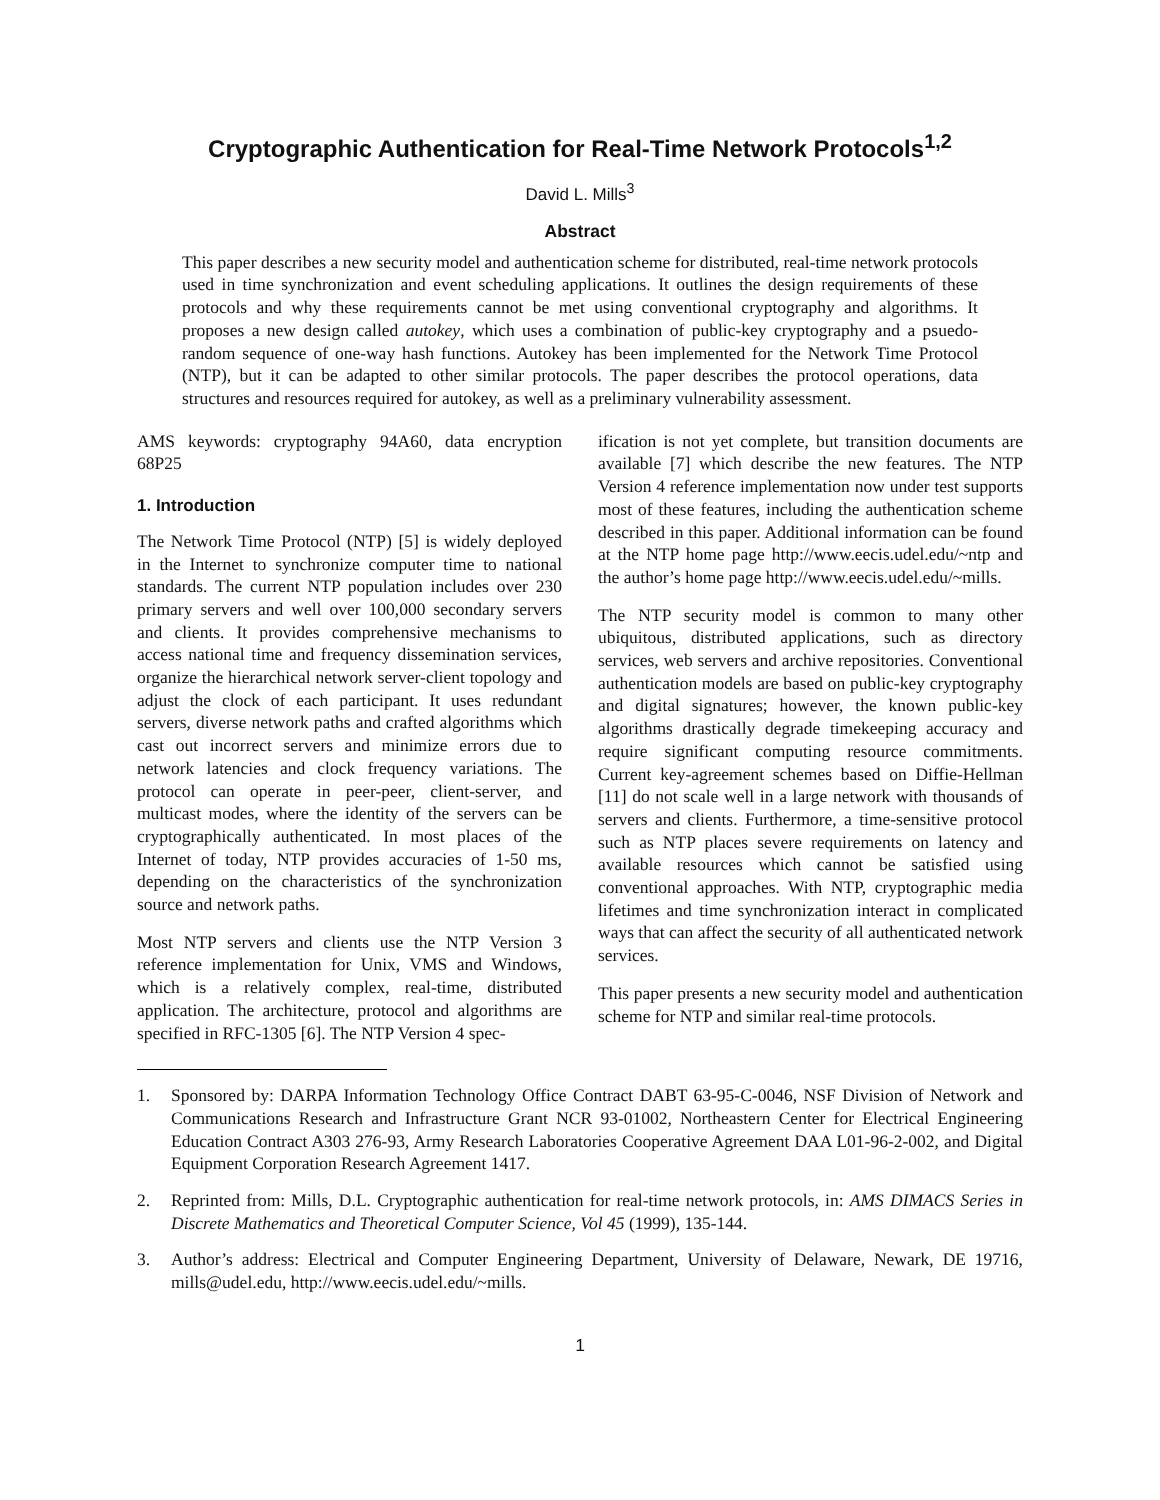Cryptographic Authentication for Real-Time Network Protocols<sup>1,2</sup>
David L. Mills<sup>3</sup>
Abstract
This paper describes a new security model and authentication scheme for distributed, real-time network protocols used in time synchronization and event scheduling applications. It outlines the design requirements of these protocols and why these requirements cannot be met using conventional cryptography and algorithms. It proposes a new design called autokey, which uses a combination of public-key cryptography and a psuedo-random sequence of one-way hash functions. Autokey has been implemented for the Network Time Protocol (NTP), but it can be adapted to other similar protocols. The paper describes the protocol operations, data structures and resources required for autokey, as well as a preliminary vulnerability assessment.
AMS keywords: cryptography 94A60, data encryption 68P25
1. Introduction
The Network Time Protocol (NTP) [5] is widely deployed in the Internet to synchronize computer time to national standards. The current NTP population includes over 230 primary servers and well over 100,000 secondary servers and clients. It provides comprehensive mechanisms to access national time and frequency dissemination services, organize the hierarchical network server-client topology and adjust the clock of each participant. It uses redundant servers, diverse network paths and crafted algorithms which cast out incorrect servers and minimize errors due to network latencies and clock frequency variations. The protocol can operate in peer-peer, client-server, and multicast modes, where the identity of the servers can be cryptographically authenticated. In most places of the Internet of today, NTP provides accuracies of 1-50 ms, depending on the characteristics of the synchronization source and network paths.
Most NTP servers and clients use the NTP Version 3 reference implementation for Unix, VMS and Windows, which is a relatively complex, real-time, distributed application. The architecture, protocol and algorithms are specified in RFC-1305 [6]. The NTP Version 4 spec-
ification is not yet complete, but transition documents are available [7] which describe the new features. The NTP Version 4 reference implementation now under test supports most of these features, including the authentication scheme described in this paper. Additional information can be found at the NTP home page http://www.eecis.udel.edu/~ntp and the author’s home page http://www.eecis.udel.edu/~mills.
The NTP security model is common to many other ubiquitous, distributed applications, such as directory services, web servers and archive repositories. Conventional authentication models are based on public-key cryptography and digital signatures; however, the known public-key algorithms drastically degrade timekeeping accuracy and require significant computing resource commitments. Current key-agreement schemes based on Diffie-Hellman [11] do not scale well in a large network with thousands of servers and clients. Furthermore, a time-sensitive protocol such as NTP places severe requirements on latency and available resources which cannot be satisfied using conventional approaches. With NTP, cryptographic media lifetimes and time synchronization interact in complicated ways that can affect the security of all authenticated network services.
This paper presents a new security model and authentication scheme for NTP and similar real-time protocols.
1. Sponsored by: DARPA Information Technology Office Contract DABT 63-95-C-0046, NSF Division of Network and Communications Research and Infrastructure Grant NCR 93-01002, Northeastern Center for Electrical Engineering Education Contract A303 276-93, Army Research Laboratories Cooperative Agreement DAA L01-96-2-002, and Digital Equipment Corporation Research Agreement 1417.
2. Reprinted from: Mills, D.L. Cryptographic authentication for real-time network protocols, in: AMS DIMACS Series in Discrete Mathematics and Theoretical Computer Science, Vol 45 (1999), 135-144.
3. Author’s address: Electrical and Computer Engineering Department, University of Delaware, Newark, DE 19716, mills@udel.edu, http://www.eecis.udel.edu/~mills.
1